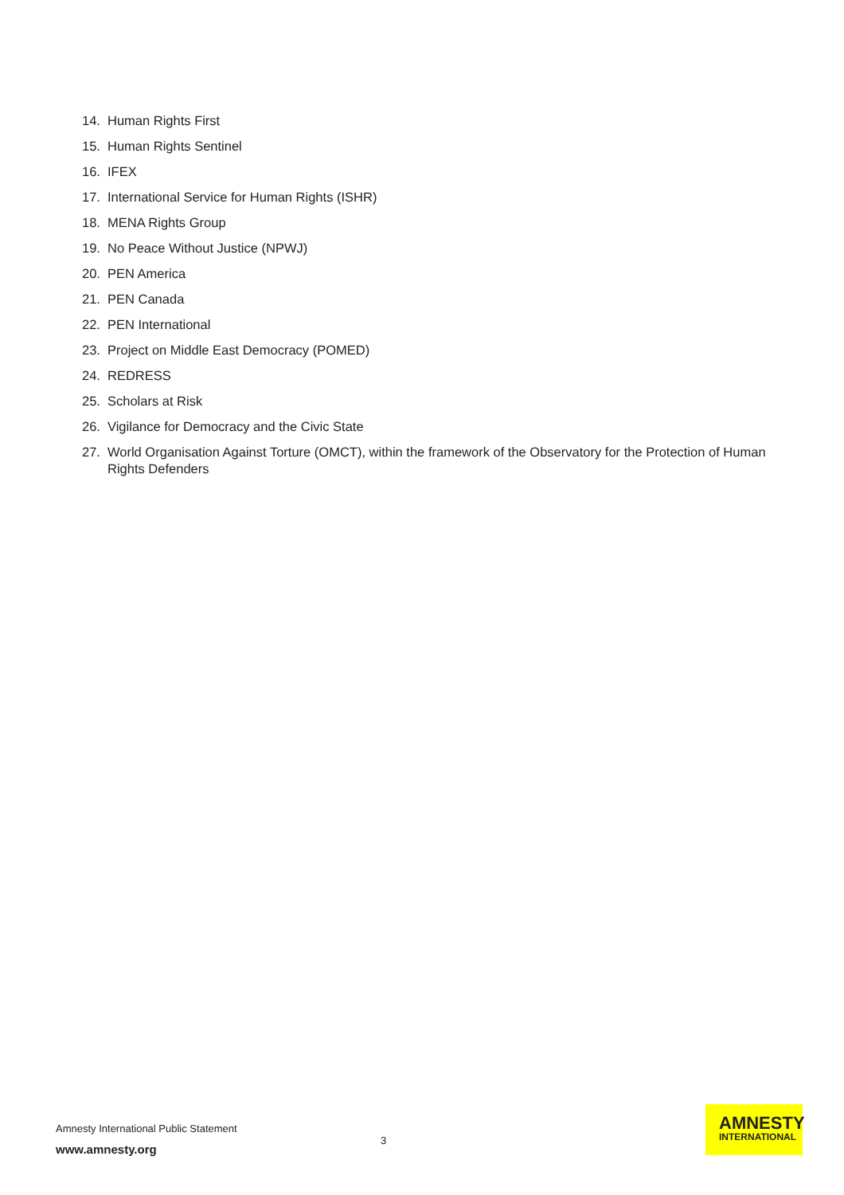14. Human Rights First
15. Human Rights Sentinel
16. IFEX
17. International Service for Human Rights (ISHR)
18. MENA Rights Group
19. No Peace Without Justice (NPWJ)
20. PEN America
21. PEN Canada
22. PEN International
23. Project on Middle East Democracy (POMED)
24. REDRESS
25. Scholars at Risk
26. Vigilance for Democracy and the Civic State
27. World Organisation Against Torture (OMCT), within the framework of the Observatory for the Protection of Human Rights Defenders
Amnesty International Public Statement
www.amnesty.org
3
AMNESTY
INTERNATIONAL